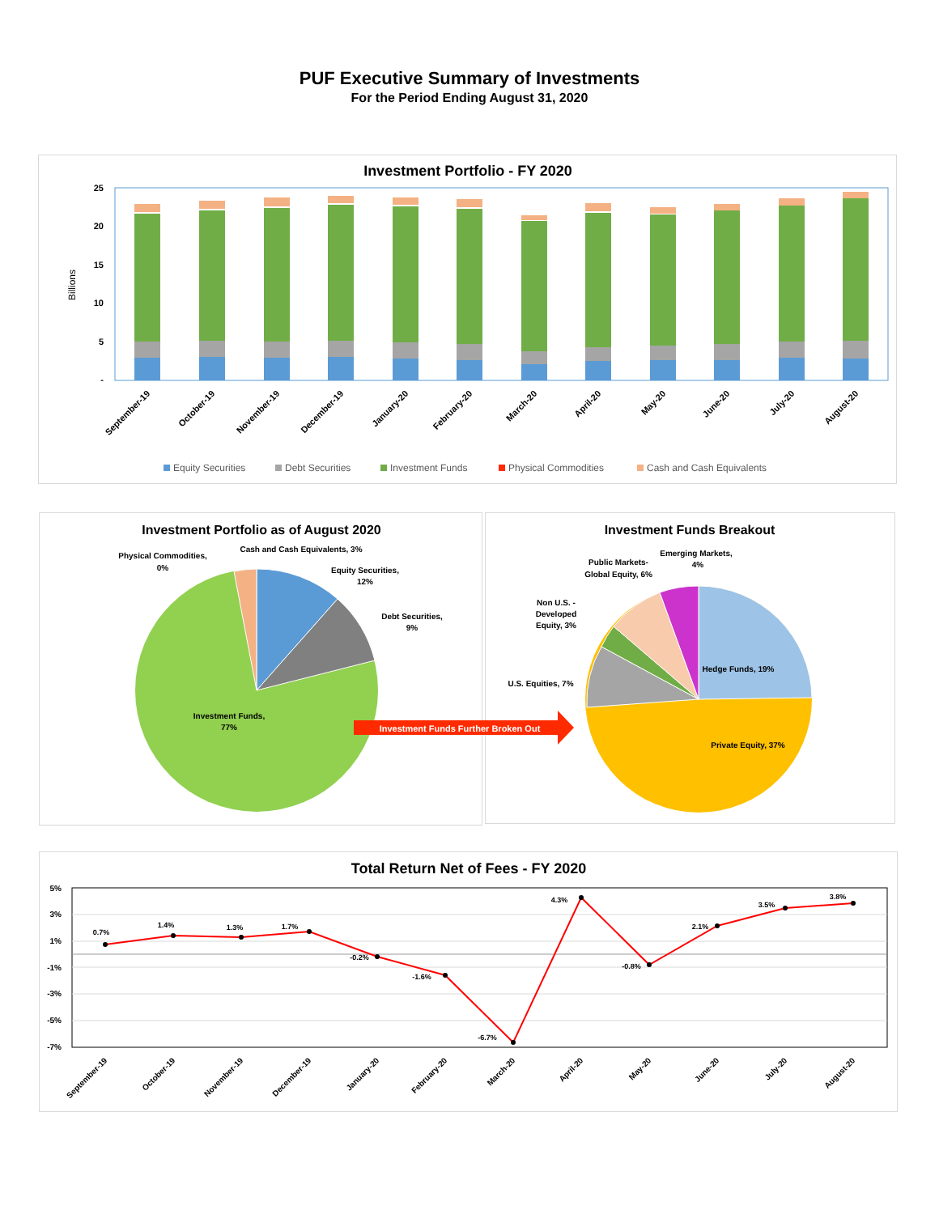PUF Executive Summary of Investments
For the Period Ending August 31, 2020
Investment Portfolio - FY 2020
25
20
15
10
5
-
Billions
September-19
October-19
November-19
December-19
January-20
February-20
March-20
April-20
May-20
June-20
July-20
August-20
Equity Securities
Debt Securities
Investment Funds
Physical Commodities
Cash and Cash Equivalents
Investment Portfolio as of August 2020
Physical Commodities,
0%
Cash and Cash Equivalents, 3%
Equity Securities,
12%
Debt Securities,
9%
Investment Funds,
77%
Investment Funds Breakout
Emerging Markets,
4%
Public Markets-
Global Equity, 6%
Non U.S. -
Developed
Equity, 3%
U.S. Equities, 7%
Hedge Funds, 19%
Private Equity, 37%
Investment Funds Further Broken Out
Total Return Net of Fees - FY 2020
5%
3%
1%
-1%
-3%
-5%
-7%
0.7%
1.4%
1.3%
1.7%
-0.2%
-1.6%
-6.7%
4.3%
-0.8%
2.1%
3.5%
3.8%
September-19
October-19
November-19
December-19
January-20
February-20
March-20
April-20
May-20
June-20
July-20
August-20